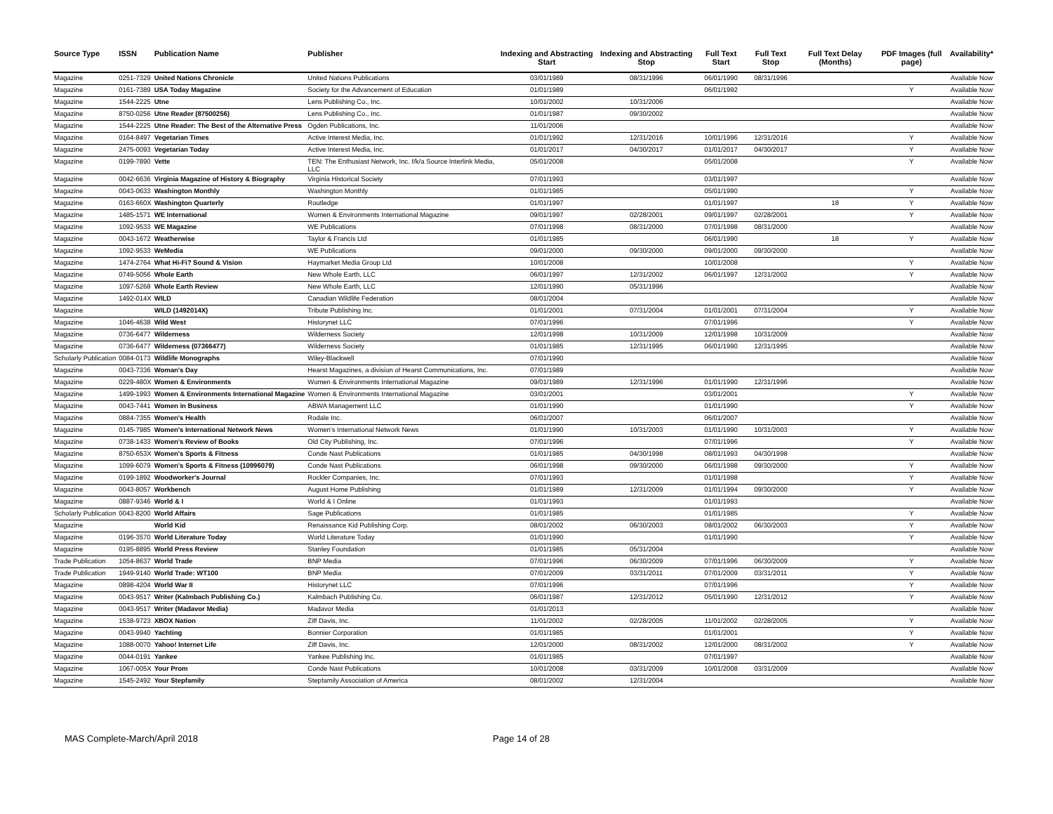| Source Type | ISSN | Publication Name | Publisher | Indexing and Abstracting Start | Indexing and Abstracting Stop | Full Text Start | Full Text Stop | Full Text Delay (Months) | PDF Images (full page) | Availability* |
| --- | --- | --- | --- | --- | --- | --- | --- | --- | --- | --- |
| Magazine | 0251-7329 | United Nations Chronicle | United Nations Publications | 03/01/1989 | 08/31/1996 | 06/01/1990 | 08/31/1996 | | | Available Now |
| Magazine | 0161-7389 | USA Today Magazine | Society for the Advancement of Education | 01/01/1989 | | 06/01/1992 | | | Y | Available Now |
| Magazine | 1544-2225 | Utne | Lens Publishing Co., Inc. | 10/01/2002 | 10/31/2006 | | | | | Available Now |
| Magazine | 8750-0256 | Utne Reader (87500256) | Lens Publishing Co., Inc. | 01/01/1987 | 09/30/2002 | | | | | Available Now |
| Magazine | 1544-2225 | Utne Reader: The Best of the Alternative Press | Ogden Publications, Inc. | 11/01/2006 | | | | | | Available Now |
| Magazine | 0164-8497 | Vegetarian Times | Active Interest Media, Inc. | 01/01/1992 | 12/31/2016 | 10/01/1996 | 12/31/2016 | | Y | Available Now |
| Magazine | 2475-0093 | Vegetarian Today | Active Interest Media, Inc. | 01/01/2017 | 04/30/2017 | 01/01/2017 | 04/30/2017 | | Y | Available Now |
| Magazine | 0199-7890 | Vette | TEN: The Enthusiast Network, Inc. f/k/a Source Interlink Media, LLC | 05/01/2008 | | 05/01/2008 | | | Y | Available Now |
| Magazine | 0042-6636 | Virginia Magazine of History & Biography | Virginia Historical Society | 07/01/1993 | | 03/01/1997 | | | | Available Now |
| Magazine | 0043-0633 | Washington Monthly | Washington Monthly | 01/01/1985 | | 05/01/1990 | | | Y | Available Now |
| Magazine | 0163-660X | Washington Quarterly | Routledge | 01/01/1997 | | 01/01/1997 | | 18 | Y | Available Now |
| Magazine | 1485-1571 | WE International | Women & Environments International Magazine | 09/01/1997 | 02/28/2001 | 09/01/1997 | 02/28/2001 | | Y | Available Now |
| Magazine | 1092-9533 | WE Magazine | WE Publications | 07/01/1998 | 08/31/2000 | 07/01/1998 | 08/31/2000 | | | Available Now |
| Magazine | 0043-1672 | Weatherwise | Taylor & Francis Ltd | 01/01/1985 | | 06/01/1990 | | 18 | Y | Available Now |
| Magazine | 1092-9533 | WeMedia | WE Publications | 09/01/2000 | 09/30/2000 | 09/01/2000 | 09/30/2000 | | | Available Now |
| Magazine | 1474-2764 | What Hi-Fi? Sound & Vision | Haymarket Media Group Ltd | 10/01/2008 | | 10/01/2008 | | | Y | Available Now |
| Magazine | 0749-5056 | Whole Earth | New Whole Earth, LLC | 06/01/1997 | 12/31/2002 | 06/01/1997 | 12/31/2002 | | Y | Available Now |
| Magazine | 1097-5268 | Whole Earth Review | New Whole Earth, LLC | 12/01/1990 | 05/31/1996 | | | | | Available Now |
| Magazine | 1492-014X | WILD | Canadian Wildlife Federation | 08/01/2004 | | | | | | Available Now |
| Magazine | | WILD (1492014X) | Tribute Publishing Inc. | 01/01/2001 | 07/31/2004 | 01/01/2001 | 07/31/2004 | | Y | Available Now |
| Magazine | 1046-4638 | Wild West | Historynet LLC | 07/01/1996 | | 07/01/1996 | | | Y | Available Now |
| Magazine | 0736-6477 | Wilderness | Wilderness Society | 12/01/1998 | 10/31/2009 | 12/01/1998 | 10/31/2009 | | | Available Now |
| Magazine | 0736-6477 | Wilderness (07366477) | Wilderness Society | 01/01/1985 | 12/31/1995 | 06/01/1990 | 12/31/1995 | | | Available Now |
| Scholarly Publication | 0084-0173 | Wildlife Monographs | Wiley-Blackwell | 07/01/1990 | | | | | | Available Now |
| Magazine | 0043-7336 | Woman's Day | Hearst Magazines, a division of Hearst Communications, Inc. | 07/01/1989 | | | | | | Available Now |
| Magazine | 0229-480X | Women & Environments | Women & Environments International Magazine | 09/01/1989 | 12/31/1996 | 01/01/1990 | 12/31/1996 | | | Available Now |
| Magazine | 1499-1993 | Women & Environments International Magazine | Women & Environments International Magazine | 03/01/2001 | | 03/01/2001 | | | Y | Available Now |
| Magazine | 0043-7441 | Women in Business | ABWA Management LLC | 01/01/1990 | | 01/01/1990 | | | Y | Available Now |
| Magazine | 0884-7355 | Women's Health | Rodale Inc. | 06/01/2007 | | 06/01/2007 | | | | Available Now |
| Magazine | 0145-7985 | Women's International Network News | Women's International Network News | 01/01/1990 | 10/31/2003 | 01/01/1990 | 10/31/2003 | | Y | Available Now |
| Magazine | 0738-1433 | Women's Review of Books | Old City Publishing, Inc. | 07/01/1996 | | 07/01/1996 | | | Y | Available Now |
| Magazine | 8750-653X | Women's Sports & Fitness | Conde Nast Publications | 01/01/1985 | 04/30/1998 | 08/01/1993 | 04/30/1998 | | | Available Now |
| Magazine | 1099-6079 | Women's Sports & Fitness (10996079) | Conde Nast Publications | 06/01/1998 | 09/30/2000 | 06/01/1998 | 09/30/2000 | | Y | Available Now |
| Magazine | 0199-1892 | Woodworker's Journal | Rockler Companies, Inc. | 07/01/1993 | | 01/01/1998 | | | Y | Available Now |
| Magazine | 0043-8057 | Workbench | August Home Publishing | 01/01/1989 | 12/31/2009 | 01/01/1994 | 09/30/2000 | | Y | Available Now |
| Magazine | 0887-9346 | World & I | World & I Online | 01/01/1993 | | 01/01/1993 | | | | Available Now |
| Scholarly Publication | 0043-8200 | World Affairs | Sage Publications | 01/01/1985 | | 01/01/1985 | | | Y | Available Now |
| Magazine | | World Kid | Renaissance Kid Publishing Corp. | 08/01/2002 | 06/30/2003 | 08/01/2002 | 06/30/2003 | | Y | Available Now |
| Magazine | 0196-3570 | World Literature Today | World Literature Today | 01/01/1990 | | 01/01/1990 | | | Y | Available Now |
| Magazine | 0195-8895 | World Press Review | Stanley Foundation | 01/01/1985 | 05/31/2004 | | | | | Available Now |
| Trade Publication | 1054-8637 | World Trade | BNP Media | 07/01/1996 | 06/30/2009 | 07/01/1996 | 06/30/2009 | | Y | Available Now |
| Trade Publication | 1949-9140 | World Trade: WT100 | BNP Media | 07/01/2009 | 03/31/2011 | 07/01/2009 | 03/31/2011 | | Y | Available Now |
| Magazine | 0898-4204 | World War II | Historynet LLC | 07/01/1996 | | 07/01/1996 | | | Y | Available Now |
| Magazine | 0043-9517 | Writer (Kalmbach Publishing Co.) | Kalmbach Publishing Co. | 06/01/1987 | 12/31/2012 | 05/01/1990 | 12/31/2012 | | Y | Available Now |
| Magazine | 0043-9517 | Writer (Madavor Media) | Madavor Media | 01/01/2013 | | | | | | Available Now |
| Magazine | 1538-9723 | XBOX Nation | Ziff Davis, Inc. | 11/01/2002 | 02/28/2005 | 11/01/2002 | 02/28/2005 | | Y | Available Now |
| Magazine | 0043-9940 | Yachting | Bonnier Corporation | 01/01/1985 | | 01/01/2001 | | | Y | Available Now |
| Magazine | 1088-0070 | Yahoo! Internet Life | Ziff Davis, Inc. | 12/01/2000 | 08/31/2002 | 12/01/2000 | 08/31/2002 | | Y | Available Now |
| Magazine | 0044-0191 | Yankee | Yankee Publishing Inc. | 01/01/1985 | | 07/01/1997 | | | | Available Now |
| Magazine | 1067-005X | Your Prom | Conde Nast Publications | 10/01/2008 | 03/31/2009 | 10/01/2008 | 03/31/2009 | | | Available Now |
| Magazine | 1545-2492 | Your Stepfamily | Stepfamily Association of America | 08/01/2002 | 12/31/2004 | | | | | Available Now |
MAS Complete-March/April 2018 Page 14 of 28